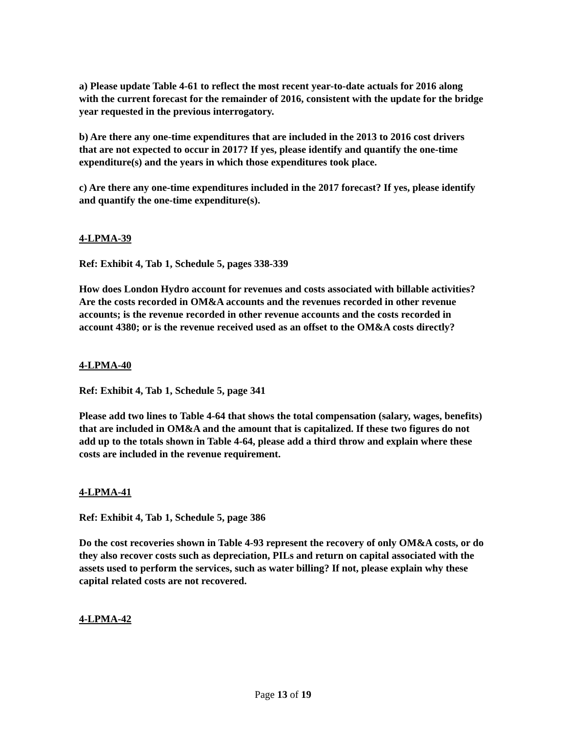a) Please update Table 4-61 to reflect the most recent year-to-date actuals for 2016 along with the current forecast for the remainder of 2016, consistent with the update for the bridge year requested in the previous interrogatory.
b) Are there any one-time expenditures that are included in the 2013 to 2016 cost drivers that are not expected to occur in 2017? If yes, please identify and quantify the one-time expenditure(s) and the years in which those expenditures took place.
c) Are there any one-time expenditures included in the 2017 forecast? If yes, please identify and quantify the one-time expenditure(s).
4-LPMA-39
Ref: Exhibit 4, Tab 1, Schedule 5, pages 338-339
How does London Hydro account for revenues and costs associated with billable activities? Are the costs recorded in OM&A accounts and the revenues recorded in other revenue accounts; is the revenue recorded in other revenue accounts and the costs recorded in account 4380; or is the revenue received used as an offset to the OM&A costs directly?
4-LPMA-40
Ref: Exhibit 4, Tab 1, Schedule 5, page 341
Please add two lines to Table 4-64 that shows the total compensation (salary, wages, benefits) that are included in OM&A and the amount that is capitalized. If these two figures do not add up to the totals shown in Table 4-64, please add a third throw and explain where these costs are included in the revenue requirement.
4-LPMA-41
Ref: Exhibit 4, Tab 1, Schedule 5, page 386
Do the cost recoveries shown in Table 4-93 represent the recovery of only OM&A costs, or do they also recover costs such as depreciation, PILs and return on capital associated with the assets used to perform the services, such as water billing? If not, please explain why these capital related costs are not recovered.
4-LPMA-42
Page 13 of 19